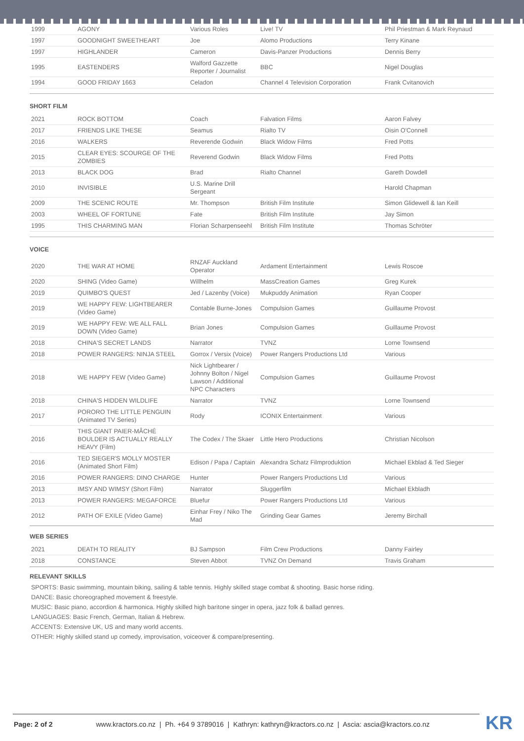| 1999 | AGONY | Various Roles | Live! TV | Phil Priestman & Mark Reynaud |
| 1997 | GOODNIGHT SWEETHEART | Joe | Alomo Productions | Terry Kinane |
| 1997 | HIGHLANDER | Cameron | Davis-Panzer Productions | Dennis Berry |
| 1995 | EASTENDERS | Walford Gazzette Reporter / Journalist | BBC | Nigel Douglas |
| 1994 | GOOD FRIDAY 1663 | Celadon | Channel 4 Television Corporation | Frank Cvitanovich |
SHORT FILM
| 2021 | ROCK BOTTOM | Coach | Falvation Films | Aaron Falvey |
| 2017 | FRIENDS LIKE THESE | Seamus | Rialto TV | Oisin O'Connell |
| 2016 | WALKERS | Reverende Godwin | Black Widow Films | Fred Potts |
| 2015 | CLEAR EYES: SCOURGE OF THE ZOMBIES | Reverend Godwin | Black Widow Films | Fred Potts |
| 2013 | BLACK DOG | Brad | Rialto Channel | Gareth Dowdell |
| 2010 | INVISIBLE | U.S. Marine Drill Sergeant | | Harold Chapman |
| 2009 | THE SCENIC ROUTE | Mr. Thompson | British Film Institute | Simon Glidewell & Ian Keill |
| 2003 | WHEEL OF FORTUNE | Fate | British Film Institute | Jay Simon |
| 1995 | THIS CHARMING MAN | Florian Scharpenseehl | British Film Institute | Thomas Schröter |
VOICE
| 2020 | THE WAR AT HOME | RNZAF Auckland Operator | Ardament Entertainment | Lewis Roscoe |
| 2020 | SHING (Video Game) | Willhelm | MassCreation Games | Greg Kurek |
| 2019 | QUIMBO'S QUEST | Jed / Lazenby (Voice) | Mukpuddy Animation | Ryan Cooper |
| 2019 | WE HAPPY FEW: LIGHTBEARER (Video Game) | Contable Burne-Jones | Compulsion Games | Guillaume Provost |
| 2019 | WE HAPPY FEW: WE ALL FALL DOWN (Video Game) | Brian Jones | Compulsion Games | Guillaume Provost |
| 2018 | CHINA'S SECRET LANDS | Narrator | TVNZ | Lorne Townsend |
| 2018 | POWER RANGERS: NINJA STEEL | Gorrox / Versix (Voice) | Power Rangers Productions Ltd | Various |
| 2018 | WE HAPPY FEW (Video Game) | Nick Lightbearer / Johnny Bolton / Nigel Lawson / Additional NPC Characters | Compulsion Games | Guillaume Provost |
| 2018 | CHINA'S HIDDEN WILDLIFE | Narrator | TVNZ | Lorne Townsend |
| 2017 | PORORO THE LITTLE PENGUIN (Animated TV Series) | Rody | ICONIX Entertainment | Various |
| 2016 | THIS GIANT PAIER-MÂCHÉ BOULDER IS ACTUALLY REALLY HEAVY (Film) | The Codex / The Skaer | Little Hero Productions | Christian Nicolson |
| 2016 | TED SIEGER'S MOLLY MOSTER (Animated Short Film) | Edison / Papa / Captain | Alexandra Schatz Filmproduktion | Michael Ekblad & Ted Sieger |
| 2016 | POWER RANGERS: DINO CHARGE | Hunter | Power Rangers Productions Ltd | Various |
| 2013 | IMSY AND WIMSY (Short Film) | Narrator | Sluggerfilm | Michael Ekbladh |
| 2013 | POWER RANGERS: MEGAFORCE | Bluefur | Power Rangers Productions Ltd | Various |
| 2012 | PATH OF EXILE (Video Game) | Einhar Frey / Niko The Mad | Grinding Gear Games | Jeremy Birchall |
WEB SERIES
| 2021 | DEATH TO REALITY | BJ Sampson | Film Crew Productions | Danny Fairley |
| 2018 | CONSTANCE | Steven Abbot | TVNZ On Demand | Travis Graham |
RELEVANT SKILLS
SPORTS: Basic swimming, mountain biking, sailing & table tennis. Highly skilled stage combat & shooting. Basic horse riding.
DANCE: Basic choreographed movement & freestyle.
MUSIC: Basic piano, accordion & harmonica. Highly skilled high baritone singer in opera, jazz folk & ballad genres.
LANGUAGES: Basic French, German, Italian & Hebrew.
ACCENTS: Extensive UK, US and many world accents.
OTHER: Highly skilled stand up comedy, improvisation, voiceover & compare/presenting.
Page: 2 of 2 www.kractors.co.nz | Ph. +64 9 3789016 | Kathryn: kathryn@kractors.co.nz | Ascia: ascia@kractors.co.nz
KR